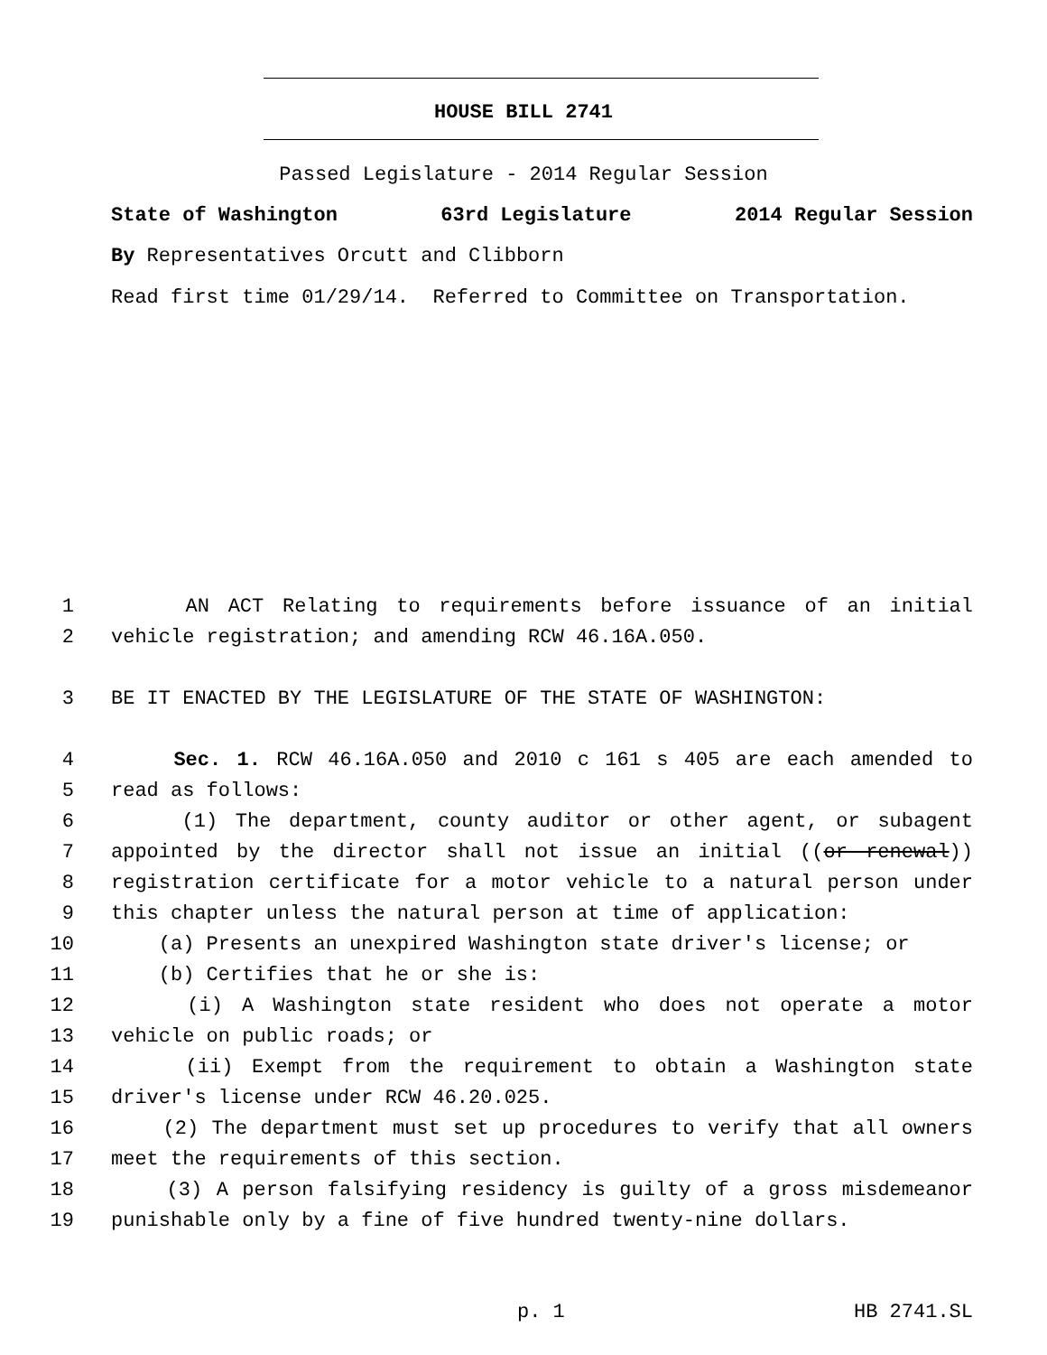HOUSE BILL 2741
Passed Legislature - 2014 Regular Session
State of Washington 63rd Legislature 2014 Regular Session
By Representatives Orcutt and Clibborn
Read first time 01/29/14. Referred to Committee on Transportation.
1 AN ACT Relating to requirements before issuance of an initial
2 vehicle registration; and amending RCW 46.16A.050.
3 BE IT ENACTED BY THE LEGISLATURE OF THE STATE OF WASHINGTON:
4 Sec. 1. RCW 46.16A.050 and 2010 c 161 s 405 are each amended to
5 read as follows:
6 (1) The department, county auditor or other agent, or subagent
7 appointed by the director shall not issue an initial ((or renewal))
8 registration certificate for a motor vehicle to a natural person under
9 this chapter unless the natural person at time of application:
10 (a) Presents an unexpired Washington state driver's license; or
11 (b) Certifies that he or she is:
12 (i) A Washington state resident who does not operate a motor
13 vehicle on public roads; or
14 (ii) Exempt from the requirement to obtain a Washington state
15 driver's license under RCW 46.20.025.
16 (2) The department must set up procedures to verify that all owners
17 meet the requirements of this section.
18 (3) A person falsifying residency is guilty of a gross misdemeanor
19 punishable only by a fine of five hundred twenty-nine dollars.
p. 1 HB 2741.SL